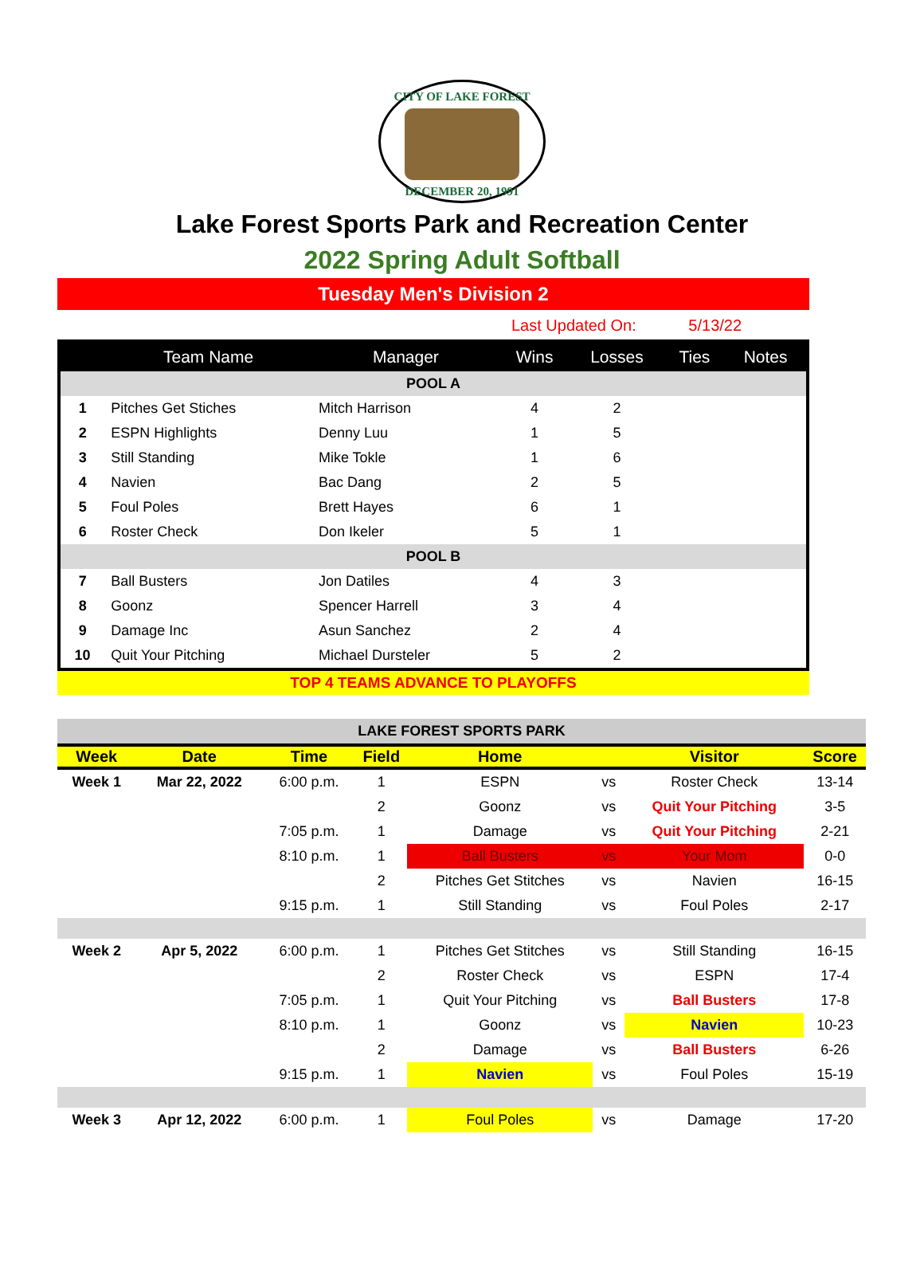CITY OF LAKE FOREST
DECEMBER 20, 1991
Lake Forest Sports Park and Recreation Center
2022 Spring Adult Softball
Tuesday Men's Division 2
Last Updated On: 5/13/22
| | Team Name | Manager | Wins | Losses | Ties | Notes |
| --- | --- | --- | --- | --- | --- | --- |
| POOL A | | | | | | |
| 1 | Pitches Get Stiches | Mitch Harrison | 4 | 2 | | |
| 2 | ESPN Highlights | Denny Luu | 1 | 5 | | |
| 3 | Still Standing | Mike Tokle | 1 | 6 | | |
| 4 | Navien | Bac Dang | 2 | 5 | | |
| 5 | Foul Poles | Brett Hayes | 6 | 1 | | |
| 6 | Roster Check | Don Ikeler | 5 | 1 | | |
| POOL B | | | | | | |
| 7 | Ball Busters | Jon Datiles | 4 | 3 | | |
| 8 | Goonz | Spencer Harrell | 3 | 4 | | |
| 9 | Damage Inc | Asun Sanchez | 2 | 4 | | |
| 10 | Quit Your Pitching | Michael Dursteler | 5 | 2 | | |
TOP 4 TEAMS ADVANCE TO PLAYOFFS
| LAKE FOREST SPORTS PARK | | | | | | | |
| Week | Date | Time | Field | Home | | Visitor | Score |
| Week 1 | Mar 22, 2022 | 6:00 p.m. | 1 | ESPN | vs | Roster Check | 13-14 |
| | | | 2 | Goonz | vs | Quit Your Pitching | 3-5 |
| | | 7:05 p.m. | 1 | Damage | vs | Quit Your Pitching | 2-21 |
| | | 8:10 p.m. | 1 | Ball Busters | vs | Your Mom | 0-0 |
| | | | 2 | Pitches Get Stitches | vs | Navien | 16-15 |
| | | 9:15 p.m. | 1 | Still Standing | vs | Foul Poles | 2-17 |
| Week 2 | Apr 5, 2022 | 6:00 p.m. | 1 | Pitches Get Stitches | vs | Still Standing | 16-15 |
| | | | 2 | Roster Check | vs | ESPN | 17-4 |
| | | 7:05 p.m. | 1 | Quit Your Pitching | vs | Ball Busters | 17-8 |
| | | 8:10 p.m. | 1 | Goonz | vs | Navien | 10-23 |
| | | | 2 | Damage | vs | Ball Busters | 6-26 |
| | | 9:15 p.m. | 1 | Navien | vs | Foul Poles | 15-19 |
| Week 3 | Apr 12, 2022 | 6:00 p.m. | 1 | Foul Poles | vs | Damage | 17-20 |